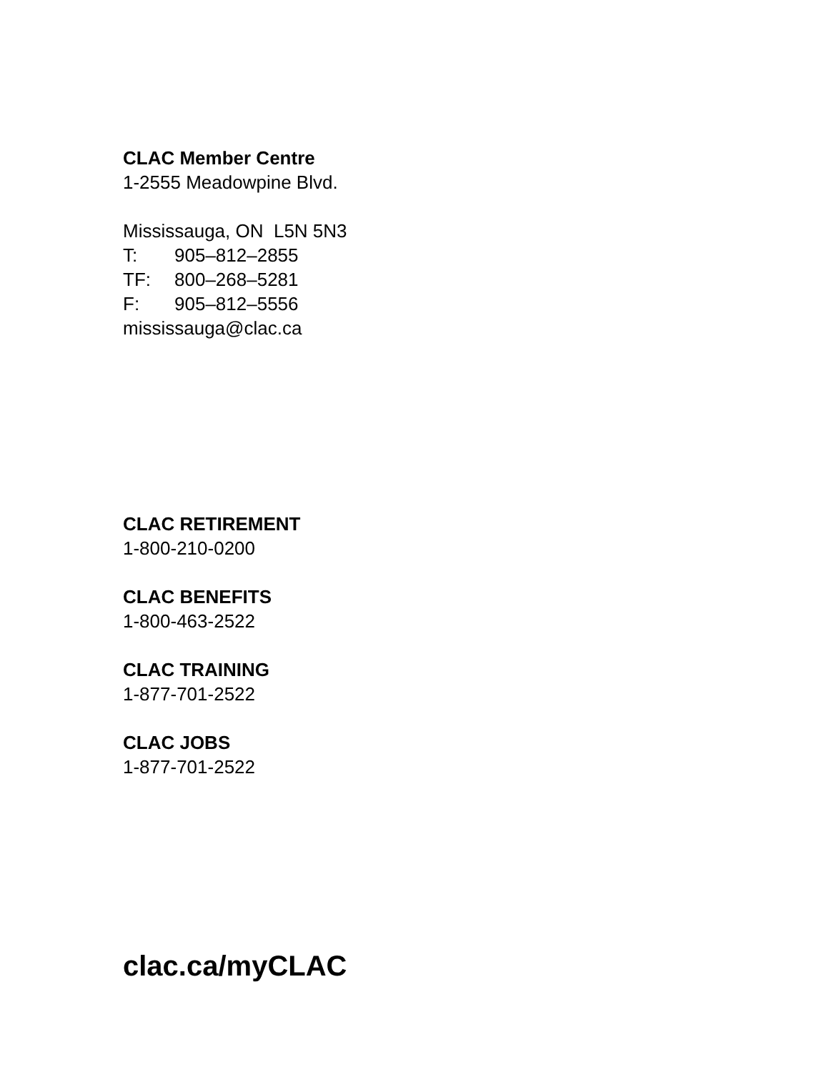CLAC Member Centre
1-2555 Meadowpine Blvd.
Mississauga, ON L5N 5N3
T: 905–812–2855
TF: 800–268–5281
F: 905–812–5556
mississauga@clac.ca
CLAC RETIREMENT
1-800-210-0200
CLAC BENEFITS
1-800-463-2522
CLAC TRAINING
1-877-701-2522
CLAC JOBS
1-877-701-2522
clac.ca/myCLAC